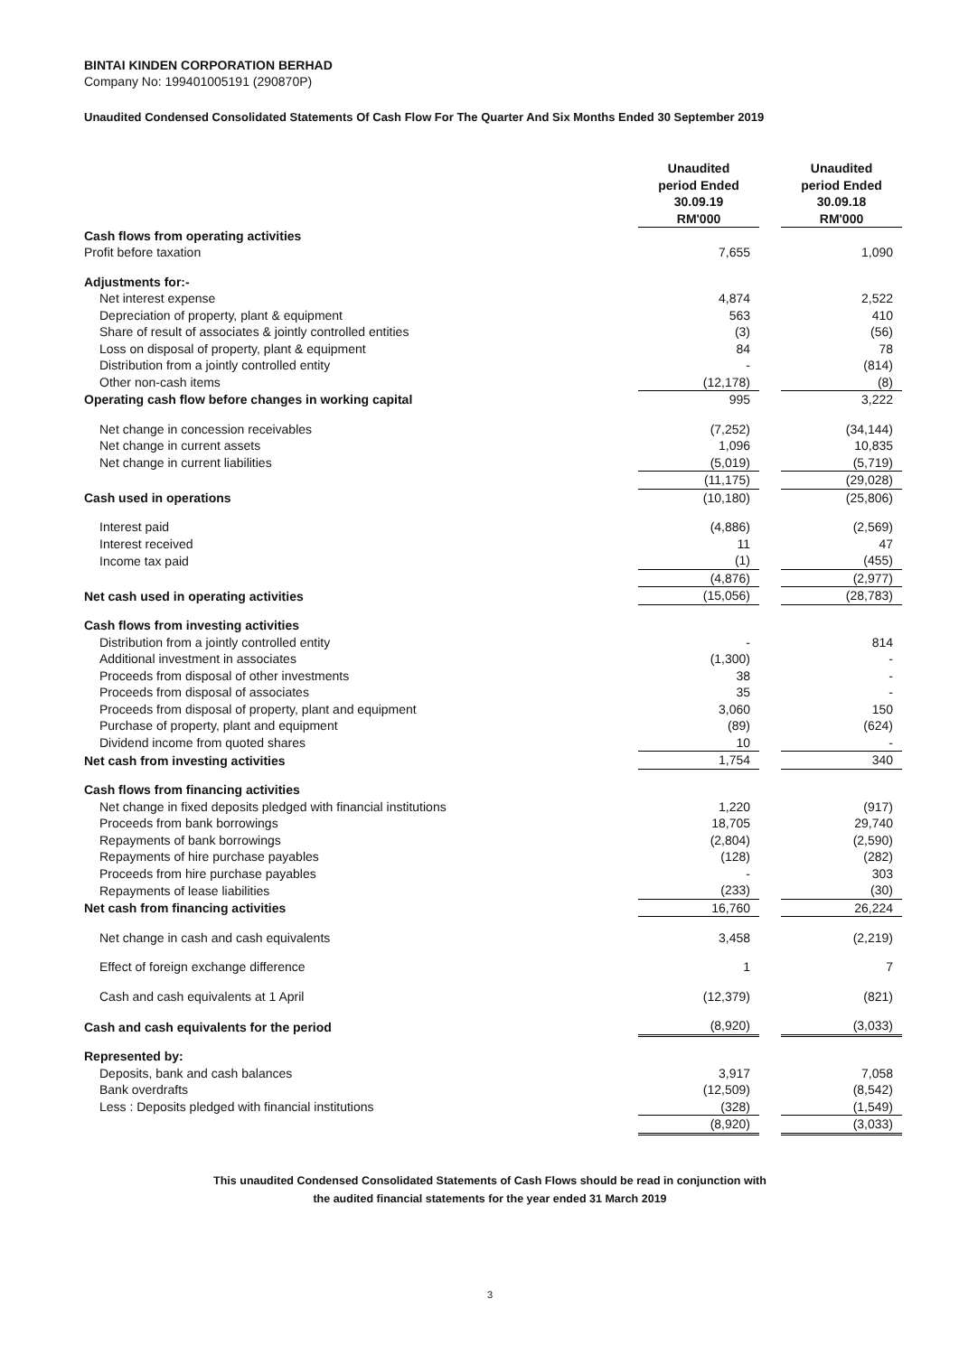BINTAI KINDEN CORPORATION BERHAD
Company No: 199401005191 (290870P)
Unaudited Condensed Consolidated Statements Of Cash Flow For The Quarter And Six Months Ended 30 September 2019
| | Unaudited period Ended 30.09.19 RM'000 | | Unaudited period Ended 30.09.18 RM'000 |
| Cash flows from operating activities | | | |
| Profit before taxation | 7,655 | | 1,090 |
| Adjustments for:- | | | |
| Net interest expense | 4,874 | | 2,522 |
| Depreciation of property, plant & equipment | 563 | | 410 |
| Share of result of associates & jointly controlled entities | (3) | | (56) |
| Loss on disposal of property, plant & equipment | 84 | | 78 |
| Distribution from a jointly controlled entity | - | | (814) |
| Other non-cash items | (12,178) | | (8) |
| Operating cash flow before changes in working capital | 995 | | 3,222 |
| Net change in concession receivables | (7,252) | | (34,144) |
| Net change in current assets | 1,096 | | 10,835 |
| Net change in current liabilities | (5,019) | | (5,719) |
| | (11,175) | | (29,028) |
| Cash used in operations | (10,180) | | (25,806) |
| Interest paid | (4,886) | | (2,569) |
| Interest received | 11 | | 47 |
| Income tax paid | (1) | | (455) |
| | (4,876) | | (2,977) |
| Net cash used in operating activities | (15,056) | | (28,783) |
| Cash flows from investing activities | | | |
| Distribution from a jointly controlled entity | - | | 814 |
| Additional investment in associates | (1,300) | | - |
| Proceeds from disposal of other investments | 38 | | - |
| Proceeds from disposal of associates | 35 | | - |
| Proceeds from disposal of property, plant and equipment | 3,060 | | 150 |
| Purchase of property, plant and equipment | (89) | | (624) |
| Dividend income from quoted shares | 10 | | - |
| Net cash from investing activities | 1,754 | | 340 |
| Cash flows from financing activities | | | |
| Net change in fixed deposits pledged with financial institutions | 1,220 | | (917) |
| Proceeds from bank borrowings | 18,705 | | 29,740 |
| Repayments of bank borrowings | (2,804) | | (2,590) |
| Repayments of hire purchase payables | (128) | | (282) |
| Proceeds from hire purchase payables | - | | 303 |
| Repayments of lease liabilities | (233) | | (30) |
| Net cash from financing activities | 16,760 | | 26,224 |
| Net change in cash and cash equivalents | 3,458 | | (2,219) |
| Effect of foreign exchange difference | 1 | | 7 |
| Cash and cash equivalents at 1 April | (12,379) | | (821) |
| Cash and cash equivalents for the period | (8,920) | | (3,033) |
| Represented by: | | | |
| Deposits, bank and cash balances | 3,917 | | 7,058 |
| Bank overdrafts | (12,509) | | (8,542) |
| Less : Deposits pledged with financial institutions | (328) | | (1,549) |
| | (8,920) | | (3,033) |
This unaudited Condensed Consolidated Statements of Cash Flows should be read in conjunction with
the audited financial statements for the year ended 31 March 2019
3